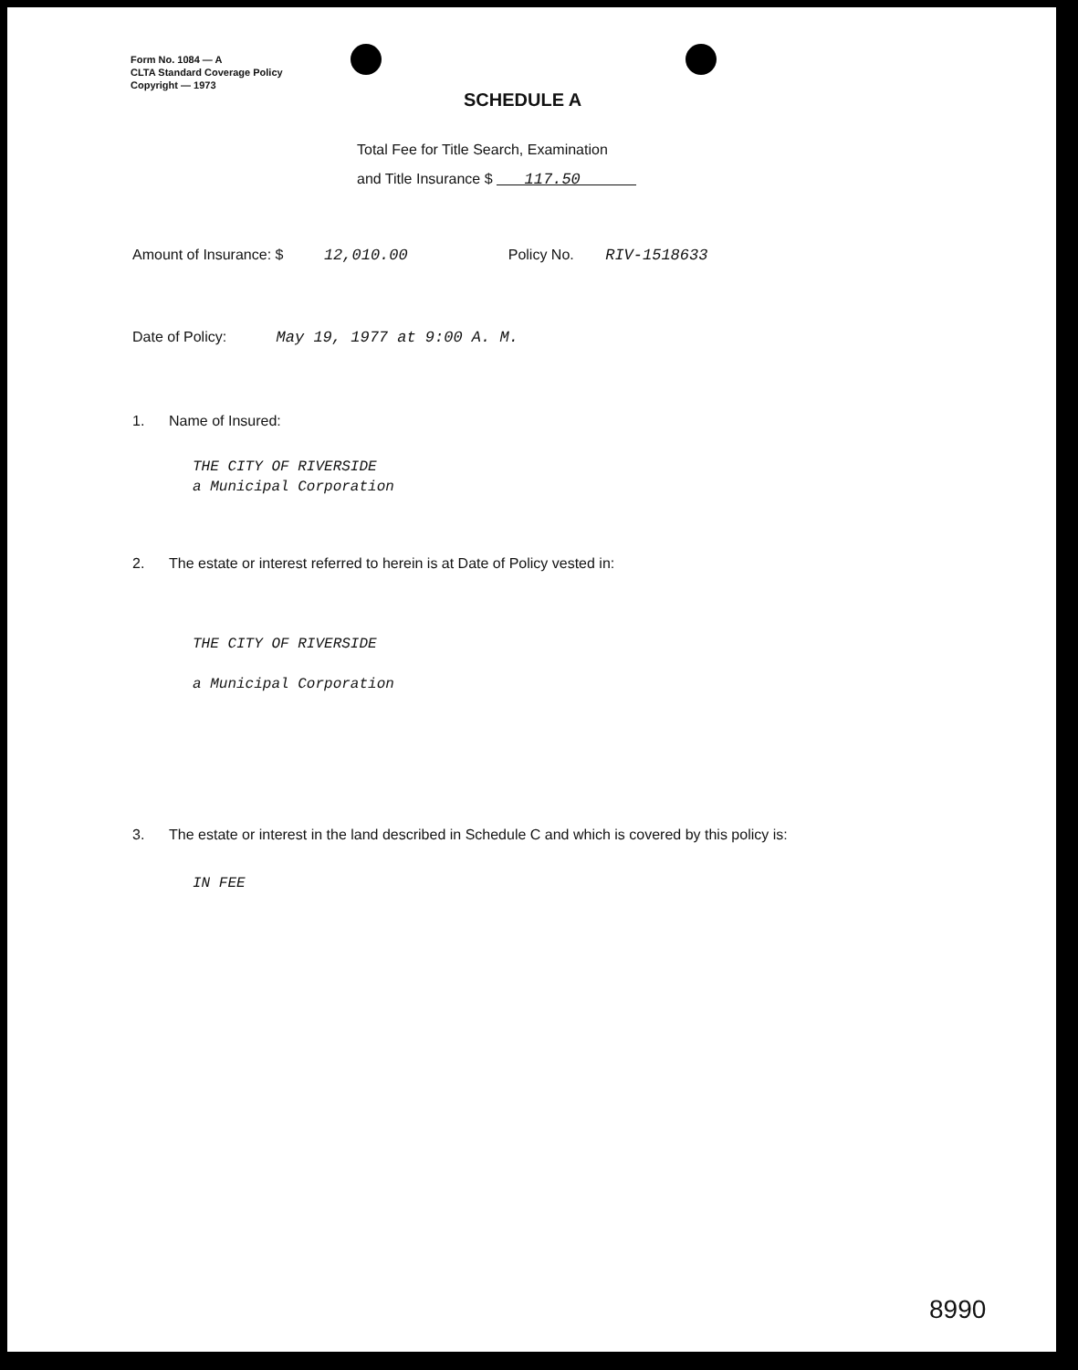Form No. 1084 — A
CLTA Standard Coverage Policy
Copyright — 1973
SCHEDULE A
Total Fee for Title Search, Examination
and Title Insurance $ 117.50
Amount of Insurance: $ 12,010.00 Policy No. RIV-1518633
Date of Policy: May 19, 1977 at 9:00 A. M.
1. Name of Insured:
THE CITY OF RIVERSIDE
a Municipal Corporation
2. The estate or interest referred to herein is at Date of Policy vested in:
THE CITY OF RIVERSIDE
a Municipal Corporation
3. The estate or interest in the land described in Schedule C and which is covered by this policy is:
IN FEE
8990